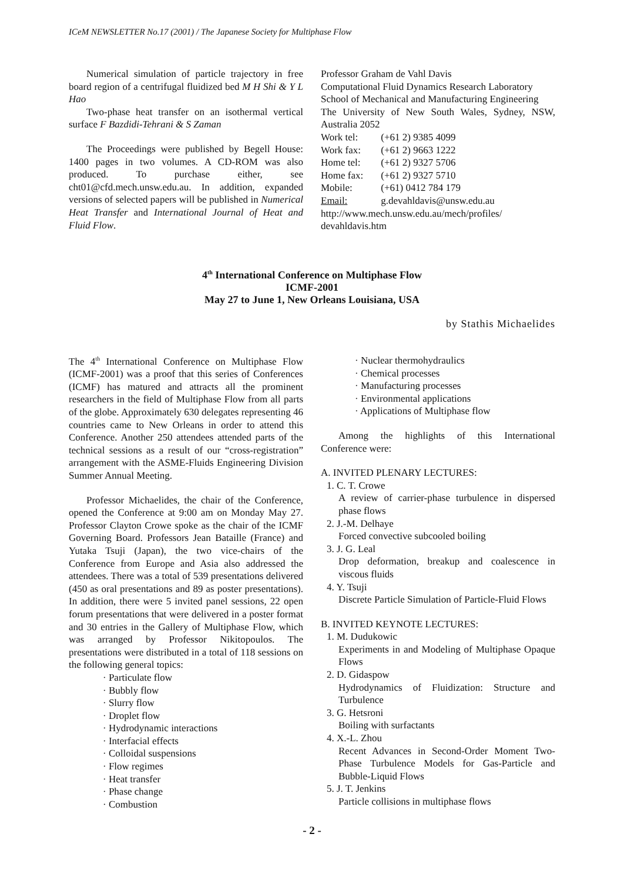ICeM NEWSLETTER No.17 (2001) / The Japanese Society for Multiphase Flow
Numerical simulation of particle trajectory in free board region of a centrifugal fluidized bed M H Shi & Y L Hao
Two-phase heat transfer on an isothermal vertical surface F Bazdidi-Tehrani & S Zaman
The Proceedings were published by Begell House: 1400 pages in two volumes. A CD-ROM was also produced. To purchase either, see cht01@cfd.mech.unsw.edu.au. In addition, expanded versions of selected papers will be published in Numerical Heat Transfer and International Journal of Heat and Fluid Flow.
Professor Graham de Vahl Davis
Computational Fluid Dynamics Research Laboratory
School of Mechanical and Manufacturing Engineering
The University of New South Wales, Sydney, NSW, Australia 2052
| Work tel: | (+61 2) 9385 4099 |
| Work fax: | (+61 2) 9663 1222 |
| Home tel: | (+61 2) 9327 5706 |
| Home fax: | (+61 2) 9327 5710 |
| Mobile: | (+61) 0412 784 179 |
| Email: | g.devahldavis@unsw.edu.au |
http://www.mech.unsw.edu.au/mech/profiles/ devahldavis.htm
4<sup>th</sup> International Conference on Multiphase Flow
ICMF-2001
May 27 to June 1, New Orleans Louisiana, USA
by Stathis Michaelides
The 4<sup>th</sup> International Conference on Multiphase Flow (ICMF-2001) was a proof that this series of Conferences (ICMF) has matured and attracts all the prominent researchers in the field of Multiphase Flow from all parts of the globe. Approximately 630 delegates representing 46 countries came to New Orleans in order to attend this Conference. Another 250 attendees attended parts of the technical sessions as a result of our “cross-registration” arrangement with the ASME-Fluids Engineering Division Summer Annual Meeting.
Professor Michaelides, the chair of the Conference, opened the Conference at 9:00 am on Monday May 27. Professor Clayton Crowe spoke as the chair of the ICMF Governing Board. Professors Jean Bataille (France) and Yutaka Tsuji (Japan), the two vice-chairs of the Conference from Europe and Asia also addressed the attendees. There was a total of 539 presentations delivered (450 as oral presentations and 89 as poster presentations). In addition, there were 5 invited panel sessions, 22 open forum presentations that were delivered in a poster format and 30 entries in the Gallery of Multiphase Flow, which was arranged by Professor Nikitopoulos. The presentations were distributed in a total of 118 sessions on the following general topics:
· Particulate flow
· Bubbly flow
· Slurry flow
· Droplet flow
· Hydrodynamic interactions
· Interfacial effects
· Colloidal suspensions
· Flow regimes
· Heat transfer
· Phase change
· Combustion
· Nuclear thermohydraulics
· Chemical processes
· Manufacturing processes
· Environmental applications
· Applications of Multiphase flow
Among the highlights of this International Conference were:
A. INVITED PLENARY LECTURES:
1. C. T. Crowe
A review of carrier-phase turbulence in dispersed phase flows
2. J.-M. Delhaye
Forced convective subcooled boiling
3. J. G. Leal
Drop deformation, breakup and coalescence in viscous fluids
4. Y. Tsuji
Discrete Particle Simulation of Particle-Fluid Flows
B. INVITED KEYNOTE LECTURES:
1. M. Dudukowic
Experiments in and Modeling of Multiphase Opaque Flows
2. D. Gidaspow
Hydrodynamics of Fluidization: Structure and Turbulence
3. G. Hetsroni
Boiling with surfactants
4. X.-L. Zhou
Recent Advances in Second-Order Moment Two-Phase Turbulence Models for Gas-Particle and Bubble-Liquid Flows
5. J. T. Jenkins
Particle collisions in multiphase flows
- 2 -